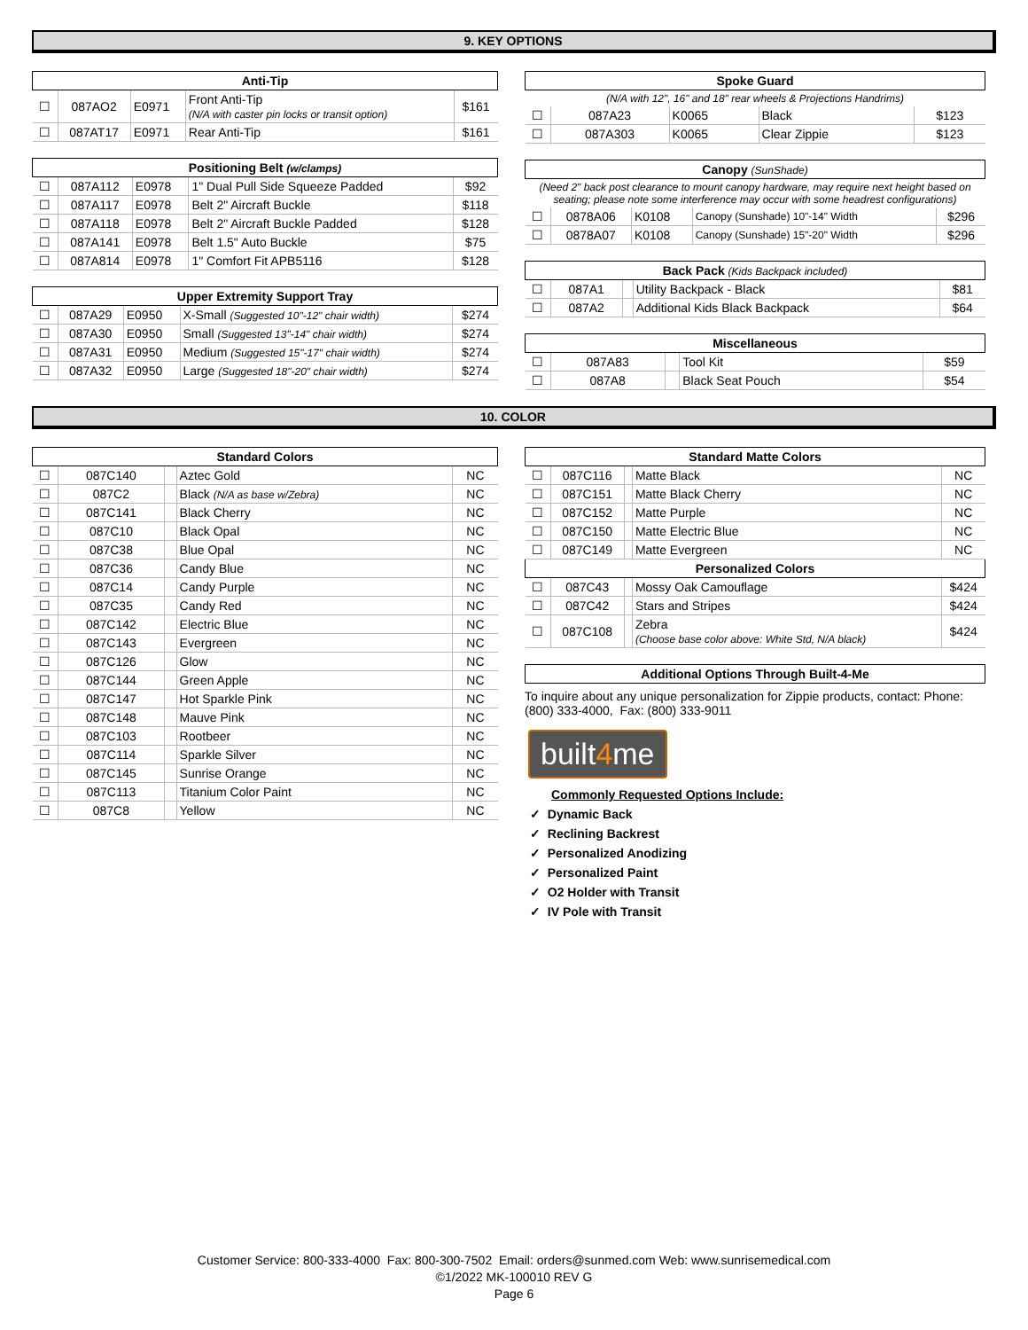9. KEY OPTIONS
| Anti-Tip | | | | |
| --- | --- | --- | --- | --- |
| ☐ | 087AO2 | E0971 | Front Anti-Tip (N/A with caster pin locks or transit option) | $161 |
| ☐ | 087AT17 | E0971 | Rear Anti-Tip | $161 |
| Positioning Belt (w/clamps) | | | | |
| --- | --- | --- | --- | --- |
| ☐ | 087A112 | E0978 | 1" Dual Pull Side Squeeze Padded | $92 |
| ☐ | 087A117 | E0978 | Belt 2" Aircraft Buckle | $118 |
| ☐ | 087A118 | E0978 | Belt 2" Aircraft Buckle Padded | $128 |
| ☐ | 087A141 | E0978 | Belt 1.5" Auto Buckle | $75 |
| ☐ | 087A814 | E0978 | 1" Comfort Fit APB5116 | $128 |
| Upper Extremity Support Tray | | | | |
| --- | --- | --- | --- | --- |
| ☐ | 087A29 | E0950 | X-Small (Suggested 10"-12" chair width) | $274 |
| ☐ | 087A30 | E0950 | Small (Suggested 13"-14" chair width) | $274 |
| ☐ | 087A31 | E0950 | Medium (Suggested 15"-17" chair width) | $274 |
| ☐ | 087A32 | E0950 | Large (Suggested 18"-20" chair width) | $274 |
| Spoke Guard | | | | |
| --- | --- | --- | --- | --- |
| (N/A with 12", 16" and 18" rear wheels & Projections Handrims) | | | | |
| ☐ | 087A23 | K0065 | Black | $123 |
| ☐ | 087A303 | K0065 | Clear Zippie | $123 |
| Canopy (SunShade) | | | | |
| --- | --- | --- | --- | --- |
| (Need 2" back post clearance to mount canopy hardware, may require next height based on seating; please note some interference may occur with some headrest configurations) | | | | |
| ☐ | 0878A06 | K0108 | Canopy (Sunshade) 10"-14" Width | $296 |
| ☐ | 0878A07 | K0108 | Canopy (Sunshade) 15"-20" Width | $296 |
| Back Pack (Kids Backpack included) | | | | |
| --- | --- | --- | --- | --- |
| ☐ | 087A1 | | Utility Backpack - Black | $81 |
| ☐ | 087A2 | | Additional Kids Black Backpack | $64 |
| Miscellaneous | | | | |
| --- | --- | --- | --- | --- |
| ☐ | 087A83 | | Tool Kit | $59 |
| ☐ | 087A8 | | Black Seat Pouch | $54 |
10. COLOR
| Standard Colors | | | | |
| --- | --- | --- | --- | --- |
| ☐ | 087C140 | | Aztec Gold | NC |
| ☐ | 087C2 | | Black (N/A as base w/Zebra) | NC |
| ☐ | 087C141 | | Black Cherry | NC |
| ☐ | 087C10 | | Black Opal | NC |
| ☐ | 087C38 | | Blue Opal | NC |
| ☐ | 087C36 | | Candy Blue | NC |
| ☐ | 087C14 | | Candy Purple | NC |
| ☐ | 087C35 | | Candy Red | NC |
| ☐ | 087C142 | | Electric Blue | NC |
| ☐ | 087C143 | | Evergreen | NC |
| ☐ | 087C126 | | Glow | NC |
| ☐ | 087C144 | | Green Apple | NC |
| ☐ | 087C147 | | Hot Sparkle Pink | NC |
| ☐ | 087C148 | | Mauve Pink | NC |
| ☐ | 087C103 | | Rootbeer | NC |
| ☐ | 087C114 | | Sparkle Silver | NC |
| ☐ | 087C145 | | Sunrise Orange | NC |
| ☐ | 087C113 | | Titanium Color Paint | NC |
| ☐ | 087C8 | | Yellow | NC |
| Standard Matte Colors | | | | |
| --- | --- | --- | --- | --- |
| ☐ | 087C116 | | Matte Black | NC |
| ☐ | 087C151 | | Matte Black Cherry | NC |
| ☐ | 087C152 | | Matte Purple | NC |
| ☐ | 087C150 | | Matte Electric Blue | NC |
| ☐ | 087C149 | | Matte Evergreen | NC |
| Personalized Colors | | | | |
| ☐ | 087C43 | | Mossy Oak Camouflage | $424 |
| ☐ | 087C42 | | Stars and Stripes | $424 |
| ☐ | 087C108 | | Zebra (Choose base color above: White Std, N/A black) | $424 |
| Additional Options Through Built-4-Me |
| --- |
To inquire about any unique personalization for Zippie products, contact: Phone: (800) 333-4000, Fax: (800) 333-9011
built4me
Commonly Requested Options Include:
✓ Dynamic Back
✓ Reclining Backrest
✓ Personalized Anodizing
✓ Personalized Paint
✓ O2 Holder with Transit
✓ IV Pole with Transit
Customer Service: 800-333-4000 Fax: 800-300-7502 Email: orders@sunmed.com Web: www.sunrisemedical.com
©1/2022 MK-100010 REV G
Page 6